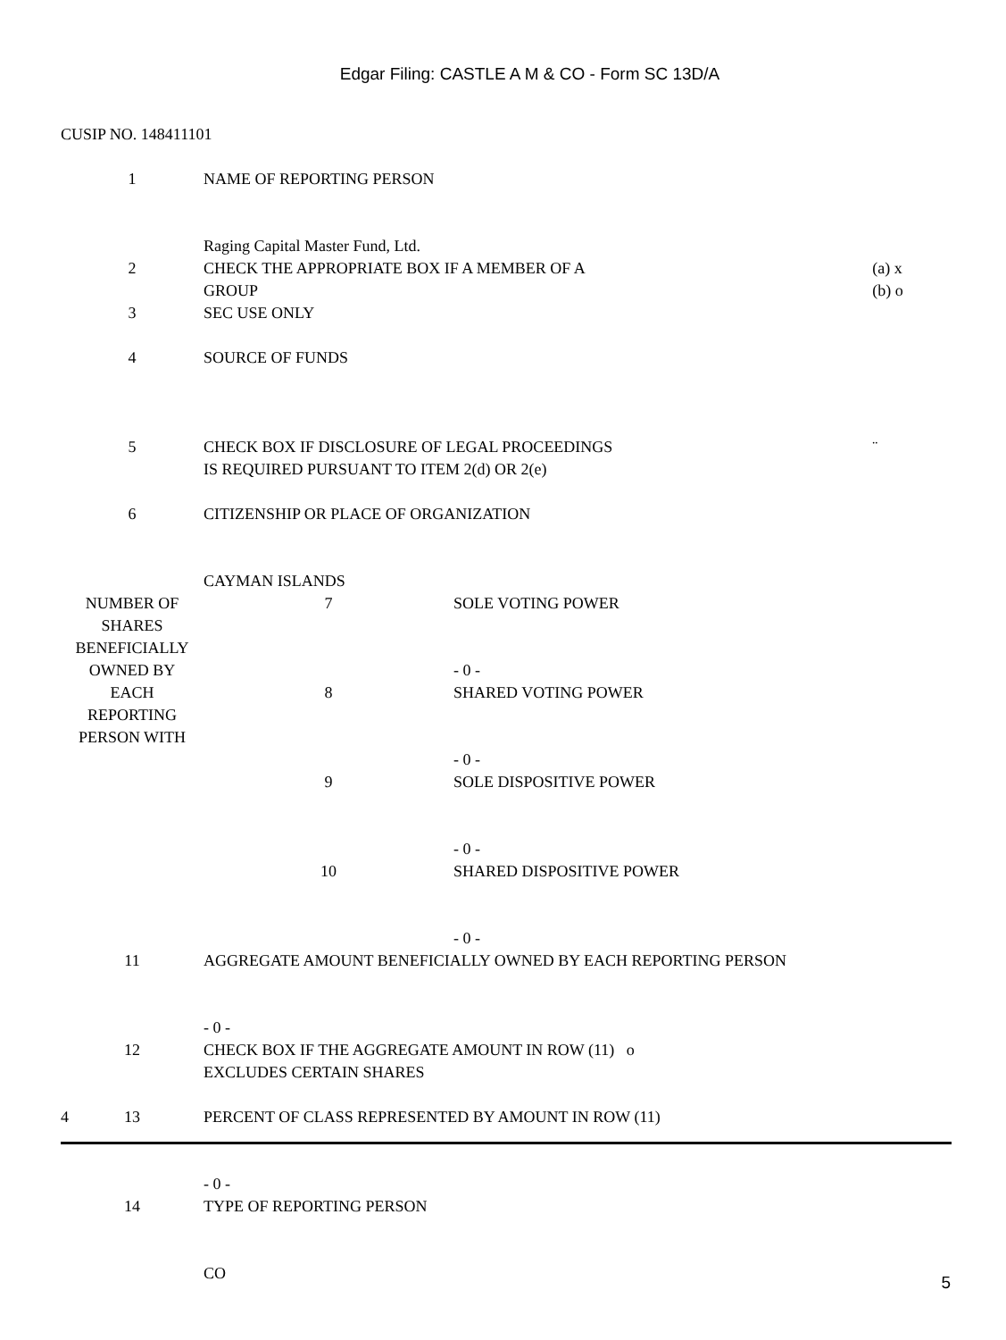Edgar Filing: CASTLE A M & CO - Form SC 13D/A
CUSIP NO. 148411101
| 1 | NAME OF REPORTING PERSON Raging Capital Master Fund, Ltd. | | |
| 2 | CHECK THE APPROPRIATE BOX IF A MEMBER OF A GROUP | | (a) x (b) o |
| 3 | SEC USE ONLY | | |
| 4 | SOURCE OF FUNDS | | |
| 5 | CHECK BOX IF DISCLOSURE OF LEGAL PROCEEDINGS IS REQUIRED PURSUANT TO ITEM 2(d) OR 2(e) | | ¨ |
| 6 | CITIZENSHIP OR PLACE OF ORGANIZATION CAYMAN ISLANDS | | |
| NUMBER OF SHARES BENEFICIALLY OWNED BY EACH REPORTING PERSON WITH | 7 | SOLE VOTING POWER - 0 - | |
| | 8 | SHARED VOTING POWER - 0 - | |
| | 9 | SOLE DISPOSITIVE POWER - 0 - | |
| | 10 | SHARED DISPOSITIVE POWER - 0 - | |
| 11 | AGGREGATE AMOUNT BENEFICIALLY OWNED BY EACH REPORTING PERSON - 0 - | | |
| 12 | CHECK BOX IF THE AGGREGATE AMOUNT IN ROW (11) o EXCLUDES CERTAIN SHARES | | |
| 13 | PERCENT OF CLASS REPRESENTED BY AMOUNT IN ROW (11) - 0 - | | |
| 14 | TYPE OF REPORTING PERSON CO | | |
4
5